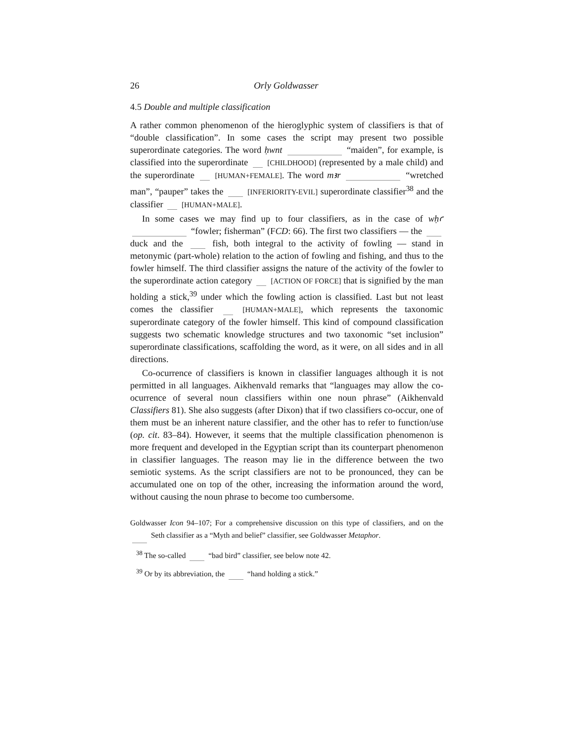26 Orly Goldwasser
4.5 Double and multiple classification
A rather common phenomenon of the hieroglyphic system of classifiers is that of “double classification”. In some cases the script may present two possible superordinate categories. The word ḥwnt “maiden”, for example, is classified into the superordinate [CHILDHOOD] (represented by a male child) and the superordinate [HUMAN+FEMALE]. The word mꜣr “wretched man”, “pauper” takes the [INFERIORITY-EVIL] superordinate classifier<sup>38</sup> and the classifier [HUMAN+MALE].
In some cases we may find up to four classifiers, as in the case of wḥꜥ “fowler; fisherman” (FCD: 66). The first two classifiers — the duck and the fish, both integral to the activity of fowling — stand in metonymic (part-whole) relation to the action of fowling and fishing, and thus to the fowler himself. The third classifier assigns the nature of the activity of the fowler to the superordinate action category [ACTION OF FORCE] that is signified by the man holding a stick,<sup>39</sup> under which the fowling action is classified. Last but not least comes the classifier [HUMAN+MALE], which represents the taxonomic superordinate category of the fowler himself. This kind of compound classification suggests two schematic knowledge structures and two taxonomic “set inclusion” superordinate classifications, scaffolding the word, as it were, on all sides and in all directions.
Co-ocurrence of classifiers is known in classifier languages although it is not permitted in all languages. Aikhenvald remarks that “languages may allow the co-ocurrence of several noun classifiers within one noun phrase” (Aikhenvald Classifiers 81). She also suggests (after Dixon) that if two classifiers co-occur, one of them must be an inherent nature classifier, and the other has to refer to function/use (op. cit. 83–84). However, it seems that the multiple classification phenomenon is more frequent and developed in the Egyptian script than its counterpart phenomenon in classifier languages. The reason may lie in the difference between the two semiotic systems. As the script classifiers are not to be pronounced, they can be accumulated one on top of the other, increasing the information around the word, without causing the noun phrase to become too cumbersome.
Goldwasser Icon 94–107; For a comprehensive discussion on this type of classifiers, and on the Seth classifier as a “Myth and belief” classifier, see Goldwasser Metaphor.
<sup>38</sup> The so-called “bad bird” classifier, see below note 42.
<sup>39</sup> Or by its abbreviation, the “hand holding a stick.”